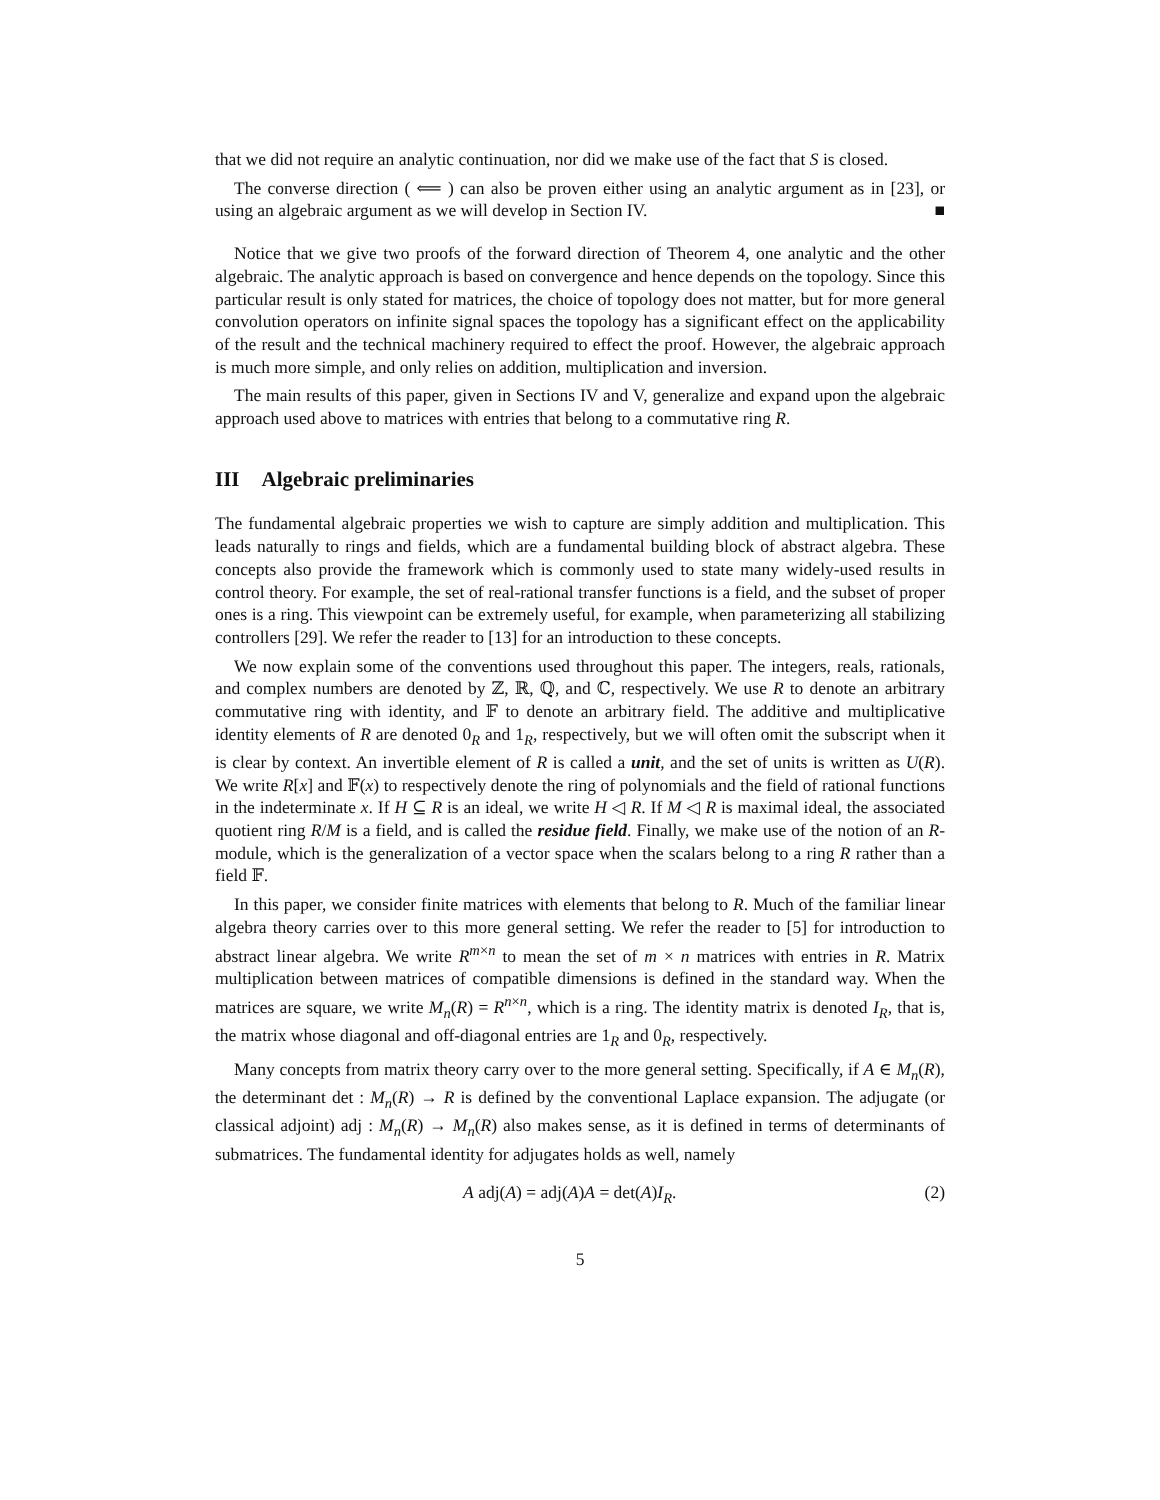that we did not require an analytic continuation, nor did we make use of the fact that S is closed.
The converse direction ( ⟸ ) can also be proven either using an analytic argument as in [23], or using an algebraic argument as we will develop in Section IV. ■
Notice that we give two proofs of the forward direction of Theorem 4, one analytic and the other algebraic. The analytic approach is based on convergence and hence depends on the topology. Since this particular result is only stated for matrices, the choice of topology does not matter, but for more general convolution operators on infinite signal spaces the topology has a significant effect on the applicability of the result and the technical machinery required to effect the proof. However, the algebraic approach is much more simple, and only relies on addition, multiplication and inversion.
The main results of this paper, given in Sections IV and V, generalize and expand upon the algebraic approach used above to matrices with entries that belong to a commutative ring R.
III Algebraic preliminaries
The fundamental algebraic properties we wish to capture are simply addition and multiplication. This leads naturally to rings and fields, which are a fundamental building block of abstract algebra. These concepts also provide the framework which is commonly used to state many widely-used results in control theory. For example, the set of real-rational transfer functions is a field, and the subset of proper ones is a ring. This viewpoint can be extremely useful, for example, when parameterizing all stabilizing controllers [29]. We refer the reader to [13] for an introduction to these concepts.
We now explain some of the conventions used throughout this paper. The integers, reals, rationals, and complex numbers are denoted by ℤ, ℝ, ℚ, and ℂ, respectively. We use R to denote an arbitrary commutative ring with identity, and 𝔽 to denote an arbitrary field. The additive and multiplicative identity elements of R are denoted 0<sub>R</sub> and 1<sub>R</sub>, respectively, but we will often omit the subscript when it is clear by context. An invertible element of R is called a unit, and the set of units is written as U(R). We write R[x] and 𝔽(x) to respectively denote the ring of polynomials and the field of rational functions in the indeterminate x. If H ⊆ R is an ideal, we write H ◁ R. If M ◁ R is maximal ideal, the associated quotient ring R/M is a field, and is called the residue field. Finally, we make use of the notion of an R-module, which is the generalization of a vector space when the scalars belong to a ring R rather than a field 𝔽.
In this paper, we consider finite matrices with elements that belong to R. Much of the familiar linear algebra theory carries over to this more general setting. We refer the reader to [5] for introduction to abstract linear algebra. We write R<sup>m×n</sup> to mean the set of m × n matrices with entries in R. Matrix multiplication between matrices of compatible dimensions is defined in the standard way. When the matrices are square, we write M<sub>n</sub>(R) = R<sup>n×n</sup>, which is a ring. The identity matrix is denoted I<sub>R</sub>, that is, the matrix whose diagonal and off-diagonal entries are 1<sub>R</sub> and 0<sub>R</sub>, respectively.
Many concepts from matrix theory carry over to the more general setting. Specifically, if A ∈ M<sub>n</sub>(R), the determinant det : M<sub>n</sub>(R) → R is defined by the conventional Laplace expansion. The adjugate (or classical adjoint) adj : M<sub>n</sub>(R) → M<sub>n</sub>(R) also makes sense, as it is defined in terms of determinants of submatrices. The fundamental identity for adjugates holds as well, namely
A adj(A) = adj(A)A = det(A)I<sub>R</sub>. (2)
5